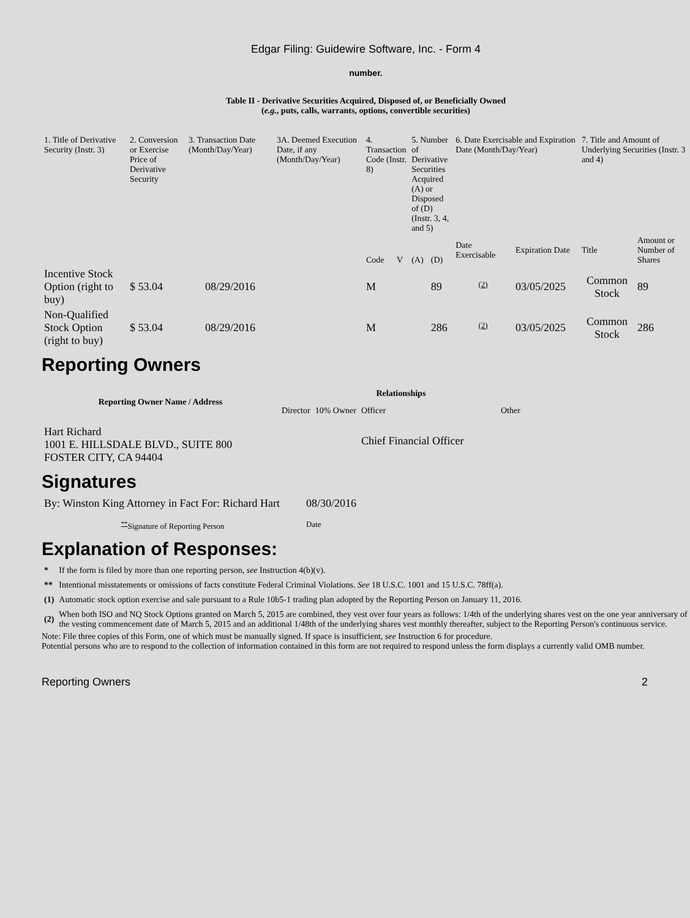Edgar Filing: Guidewire Software, Inc. - Form 4
number.
Table II - Derivative Securities Acquired, Disposed of, or Beneficially Owned
(e.g., puts, calls, warrants, options, convertible securities)
| 1. Title of Derivative Security (Instr. 3) | 2. Conversion or Exercise Price of Derivative Security | 3. Transaction Date (Month/Day/Year) | 3A. Deemed Execution Date, if any (Month/Day/Year) | 4. Transaction Code (Instr. 8) | | 5. Number of Derivative Securities Acquired (A) or Disposed of (D) (Instr. 3, 4, and 5) | | 6. Date Exercisable and Expiration Date (Month/Day/Year) | | 7. Title and Amount of Underlying Securities (Instr. 3 and 4) | |
| | | | | Code | V | (A) | (D) | Date Exercisable | Expiration Date | Title | Amount or Number of Shares |
| Incentive Stock Option (right to buy) | $ 53.04 | 08/29/2016 | | M | | | 89 | <sup>(2)</sup> | 03/05/2025 | Common Stock | 89 |
| Non-Qualified Stock Option (right to buy) | $ 53.04 | 08/29/2016 | | M | | | 286 | <sup>(2)</sup> | 03/05/2025 | Common Stock | 286 |
Reporting Owners
| Reporting Owner Name / Address | Relationships | | | |
| --- | --- | --- | --- | --- |
| | Director | 10% Owner | Officer | Other |
| Hart Richard 1001 E. HILLSDALE BLVD., SUITE 800 FOSTER CITY, CA 94404 | | | Chief Financial Officer | |
Signatures
| By: Winston King Attorney in Fact For: Richard Hart | 08/30/2016 |
| <sup>**</sup> Signature of Reporting Person | Date |
Explanation of Responses:
| * | If the form is filed by more than one reporting person, see Instruction 4(b)(v). |
| ** | Intentional misstatements or omissions of facts constitute Federal Criminal Violations. See 18 U.S.C. 1001 and 15 U.S.C. 78ff(a). |
| (1) | Automatic stock option exercise and sale pursuant to a Rule 10b5-1 trading plan adopted by the Reporting Person on January 11, 2016. |
| (2) | When both ISO and NQ Stock Options granted on March 5, 2015 are combined, they vest over four years as follows: 1/4th of the underlying shares vest on the one year anniversary of the vesting commencement date of March 5, 2015 and an additional 1/48th of the underlying shares vest monthly thereafter, subject to the Reporting Person's continuous service. |
Note: File three copies of this Form, one of which must be manually signed. If space is insufficient, see Instruction 6 for procedure.
Potential persons who are to respond to the collection of information contained in this form are not required to respond unless the form displays a currently valid OMB number.
Reporting Owners 2